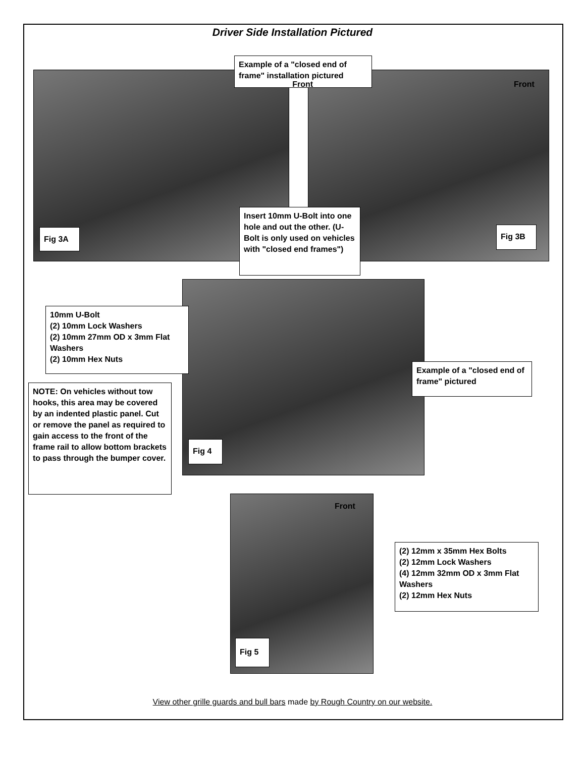Driver Side Installation Pictured
Example of a "closed end of frame" installation pictured
Front
Fig 3A
Insert 10mm U-Bolt into one hole and out the other. (U-Bolt is only used on vehicles with "closed end frames")
Fig 3B
Front
10mm U-Bolt
(2) 10mm Lock Washers
(2) 10mm 27mm OD x 3mm Flat Washers
(2) 10mm Hex Nuts
Example of a "closed end of frame" pictured
NOTE: On vehicles without tow hooks, this area may be covered by an indented plastic panel. Cut or remove the panel as required to gain access to the front of the frame rail to allow bottom brackets to pass through the bumper cover.
Fig 4
Front
(2) 12mm x 35mm Hex Bolts
(2) 12mm Lock Washers
(4) 12mm 32mm OD x 3mm Flat Washers
(2) 12mm Hex Nuts
Fig 5
View other grille guards and bull bars made by Rough Country on our website.